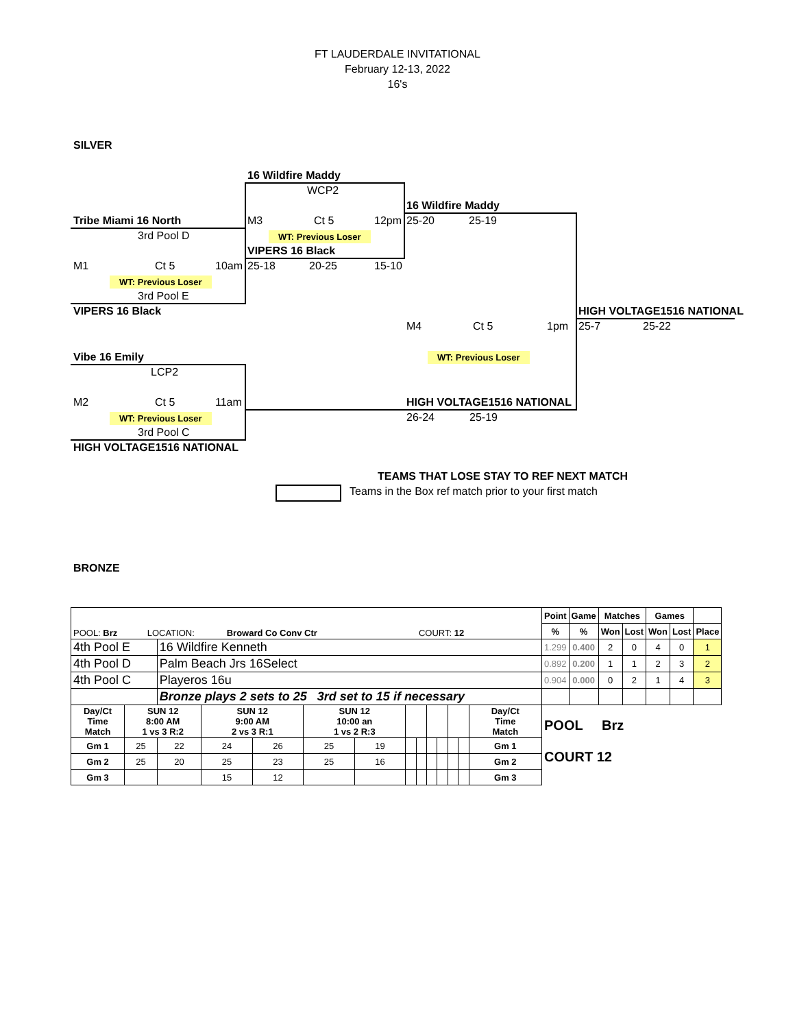FT LAUDERDALE INVITATIONAL
February 12-13, 2022
16's
SILVER
16 Wildfire Maddy
WCP2
16 Wildfire Maddy
Tribe Miami 16 North M3 Ct 5 12pm 25-20 25-19
3rd Pool D WT: Previous Loser
VIPERS 16 Black
M1 Ct 5 10am 25-18 20-25 15-10
WT: Previous Loser
3rd Pool E
VIPERS 16 Black HIGH VOLTAGE1516 NATIONAL
M4 Ct 5 1pm 25-7 25-22
Vibe 16 Emily WT: Previous Loser
LCP2
M2 Ct 5 11am HIGH VOLTAGE1516 NATIONAL
WT: Previous Loser 26-24 25-19
3rd Pool C
HIGH VOLTAGE1516 NATIONAL
TEAMS THAT LOSE STAY TO REF NEXT MATCH
Teams in the Box ref match prior to your first match
BRONZE
| POOL: Brz LOCATION: Broward Co Conv Ctr COURT: 12 | | | | | | | | | | | | | | Point | Game | Matches | | Games | | |
| | | | | | | | | | | | | | | % | % | Won | Lost | Won | Lost | Place |
| 4th Pool E | | 16 Wildfire Kenneth | | | | | | | | | | | | 1.299 | 0.400 | 2 | 0 | 4 | 0 | 1 |
| 4th Pool D | | Palm Beach Jrs 16Select | | | | | | | | | | | | 0.892 | 0.200 | 1 | 1 | 2 | 3 | 2 |
| 4th Pool C | | Playeros 16u | | | | | | | | | | | | 0.904 | 0.000 | 0 | 2 | 1 | 4 | 3 |
| | | Bronze plays 2 sets to 25 3rd set to 15 if necessary | | | | | | | | | | | | | | | | | | |
| Day/Ct Time Match | SUN 12 8:00 AM 1 vs 3 R:2 | | SUN 12 9:00 AM 2 vs 3 R:1 | | SUN 12 10:00 an 1 vs 2 R:3 | | | | | | | | Day/Ct Time Match | POOL Brz COURT 12 | | | | | | |
| Gm 1 | 25 | 22 | 24 | 26 | 25 | 19 | | | | | | | Gm 1 | | | | | | | |
| Gm 2 | 25 | 20 | 25 | 23 | 25 | 16 | | | | | | | Gm 2 | | | | | | | |
| Gm 3 | | | 15 | 12 | | | | | | | | | Gm 3 | | | | | | | |